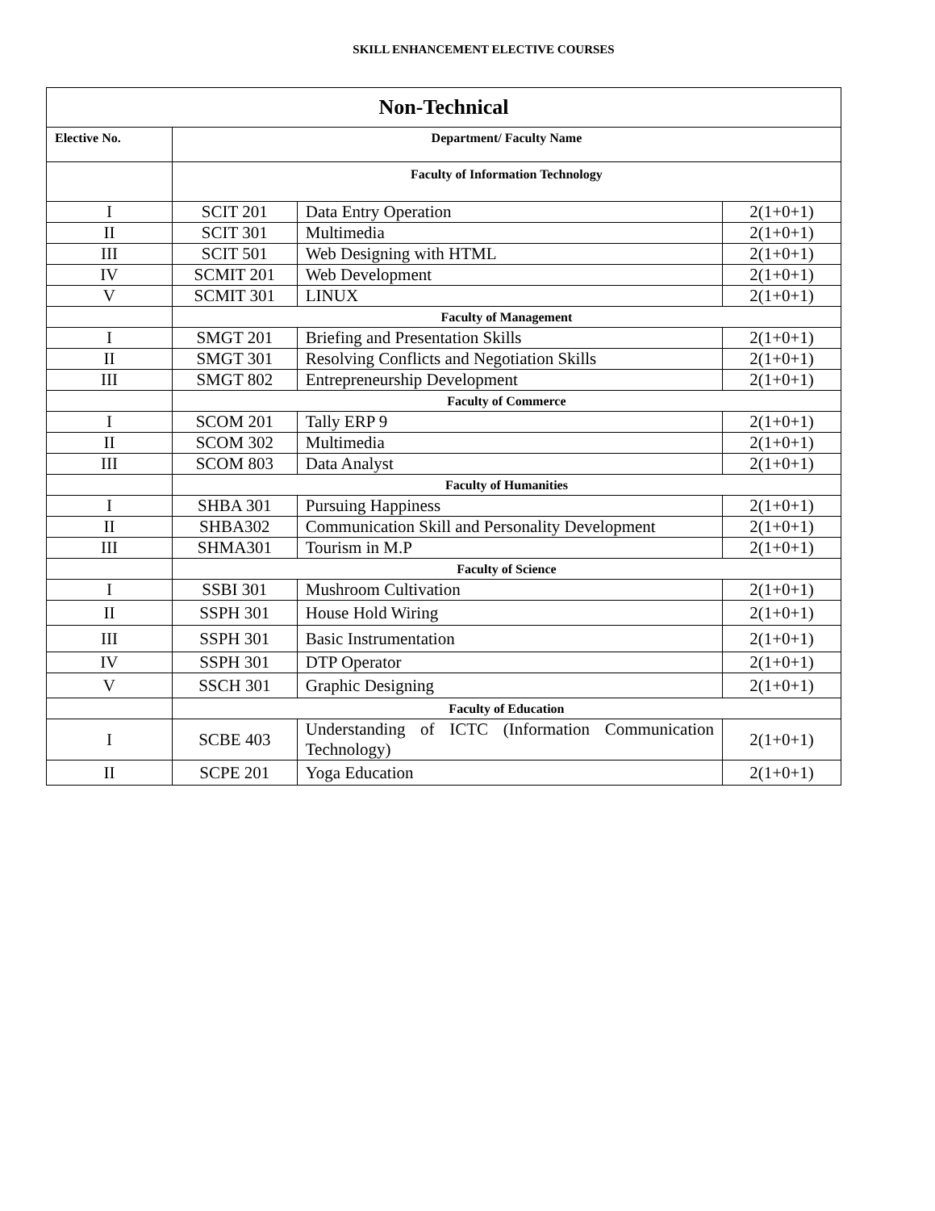SKILL ENHANCEMENT ELECTIVE COURSES
| Non-Technical | | | |
| --- | --- | --- | --- |
| Elective No. | Department/ Faculty Name | | |
| | Faculty of Information Technology | | |
| I | SCIT 201 | Data Entry Operation | 2(1+0+1) |
| II | SCIT 301 | Multimedia | 2(1+0+1) |
| III | SCIT 501 | Web Designing with HTML | 2(1+0+1) |
| IV | SCMIT 201 | Web Development | 2(1+0+1) |
| V | SCMIT 301 | LINUX | 2(1+0+1) |
| | Faculty of Management | | |
| I | SMGT 201 | Briefing and Presentation Skills | 2(1+0+1) |
| II | SMGT 301 | Resolving Conflicts and Negotiation Skills | 2(1+0+1) |
| III | SMGT 802 | Entrepreneurship Development | 2(1+0+1) |
| | Faculty of Commerce | | |
| I | SCOM 201 | Tally ERP 9 | 2(1+0+1) |
| II | SCOM 302 | Multimedia | 2(1+0+1) |
| III | SCOM 803 | Data Analyst | 2(1+0+1) |
| | Faculty of Humanities | | |
| I | SHBA 301 | Pursuing Happiness | 2(1+0+1) |
| II | SHBA302 | Communication Skill and Personality Development | 2(1+0+1) |
| III | SHMA301 | Tourism in M.P | 2(1+0+1) |
| | Faculty of Science | | |
| I | SSBI 301 | Mushroom Cultivation | 2(1+0+1) |
| II | SSPH 301 | House Hold Wiring | 2(1+0+1) |
| III | SSPH 301 | Basic Instrumentation | 2(1+0+1) |
| IV | SSPH 301 | DTP Operator | 2(1+0+1) |
| V | SSCH 301 | Graphic Designing | 2(1+0+1) |
| | Faculty of Education | | |
| I | SCBE 403 | Understanding of ICTC (Information Communication Technology) | 2(1+0+1) |
| II | SCPE 201 | Yoga Education | 2(1+0+1) |